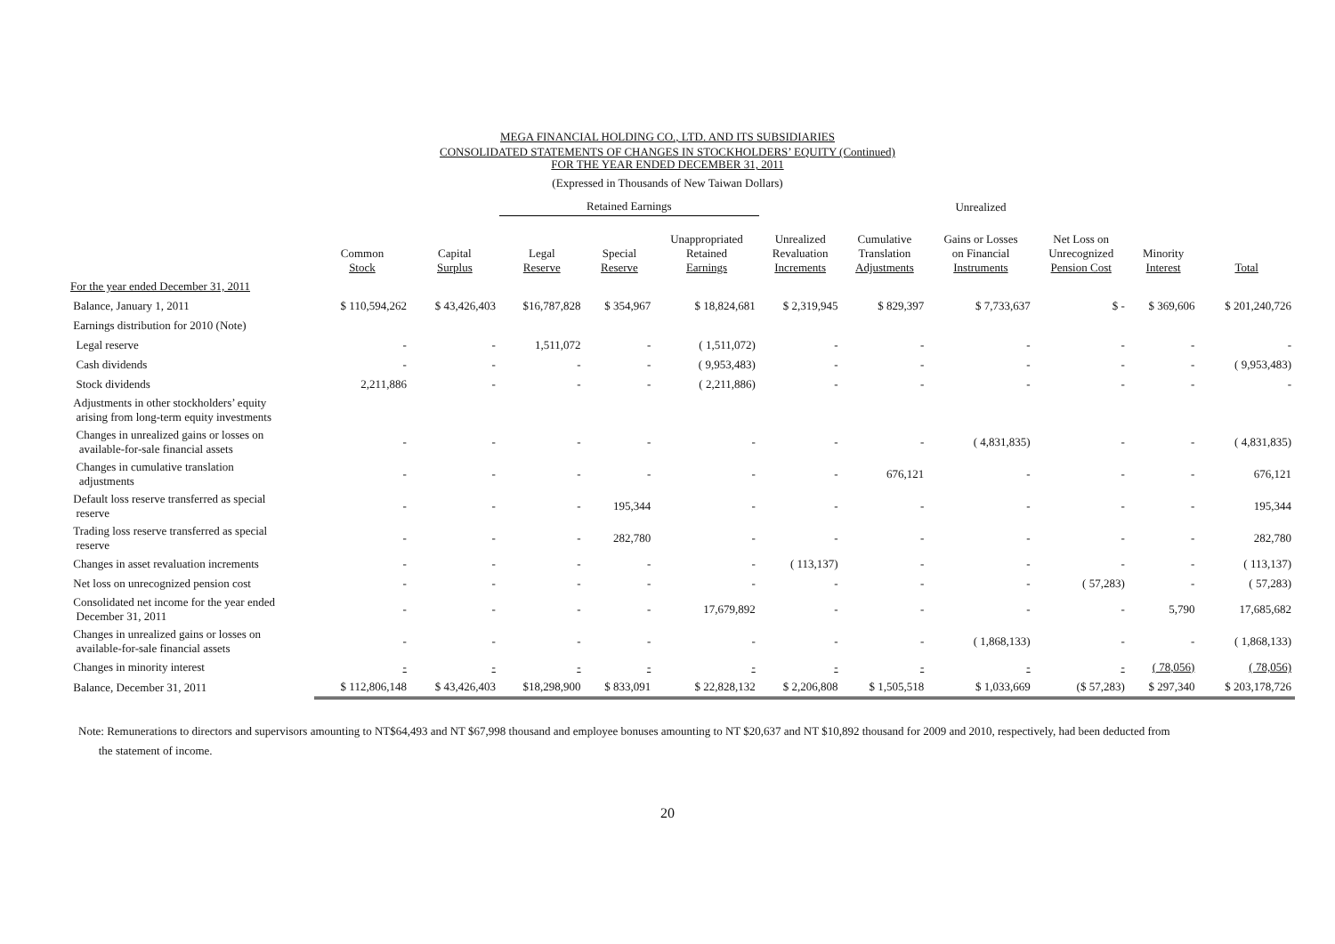MEGA FINANCIAL HOLDING CO., LTD. AND ITS SUBSIDIARIES
CONSOLIDATED STATEMENTS OF CHANGES IN STOCKHOLDERS’ EQUITY (Continued)
FOR THE YEAR ENDED DECEMBER 31, 2011
(Expressed in Thousands of New Taiwan Dollars)
| | | | Retained Earnings | | | | | Unrealized | | | |
| --- | --- | --- | --- | --- | --- | --- | --- | --- | --- | --- | --- |
| | Common Stock | Capital Surplus | Legal Reserve | Special Reserve | Unappropriated Retained Earnings | Unrealized Revaluation Increments | Cumulative Translation Adjustments | Gains or Losses on Financial Instruments | Net Loss on Unrecognized Pension Cost | Minority Interest | Total |
| For the year ended December 31, 2011 | | | | | | | | | | | |
| Balance, January 1, 2011 | $ 110,594,262 | $ 43,426,403 | $16,787,828 | $ 354,967 | $ 18,824,681 | $ 2,319,945 | $ 829,397 | $ 7,733,637 | $ - | $ 369,606 | $ 201,240,726 |
| Earnings distribution for 2010 (Note) | | | | | | | | | | | |
| Legal reserve | - | - | 1,511,072 | - | ( 1,511,072) | - | - | - | - | - | - |
| Cash dividends | - | - | - | - | ( 9,953,483) | - | - | - | - | - | ( 9,953,483) |
| Stock dividends | 2,211,886 | - | - | - | ( 2,211,886) | - | - | - | - | - | - |
| Adjustments in other stockholders’ equity arising from long-term equity investments | | | | | | | | | | | |
| Changes in unrealized gains or losses on available-for-sale financial assets | - | - | - | - | - | - | - | ( 4,831,835) | - | - | ( 4,831,835) |
| Changes in cumulative translation adjustments | - | - | - | - | - | - | 676,121 | - | - | - | 676,121 |
| Default loss reserve transferred as special reserve | - | - | - | 195,344 | - | - | - | - | - | - | 195,344 |
| Trading loss reserve transferred as special reserve | - | - | - | 282,780 | - | - | - | - | - | - | 282,780 |
| Changes in asset revaluation increments | - | - | - | - | - | ( 113,137) | - | - | - | - | ( 113,137) |
| Net loss on unrecognized pension cost | - | - | - | - | - | - | - | - | ( 57,283) | - | ( 57,283) |
| Consolidated net income for the year ended December 31, 2011 | - | - | - | - | 17,679,892 | - | - | - | - | 5,790 | 17,685,682 |
| Changes in unrealized gains or losses on available-for-sale financial assets | - | - | - | - | - | - | - | ( 1,868,133) | - | - | ( 1,868,133) |
| Changes in minority interest | - | - | - | - | - | - | - | - | - | ( 78,056) | ( 78,056) |
| Balance, December 31, 2011 | $ 112,806,148 | $ 43,426,403 | $18,298,900 | $ 833,091 | $ 22,828,132 | $ 2,206,808 | $ 1,505,518 | $ 1,033,669 | ($ 57,283) | $ 297,340 | $ 203,178,726 |
Note: Remunerations to directors and supervisors amounting to NT$64,493 and NT $67,998 thousand and employee bonuses amounting to NT $20,637 and NT $10,892 thousand for 2009 and 2010, respectively, had been deducted from
the statement of income.
20